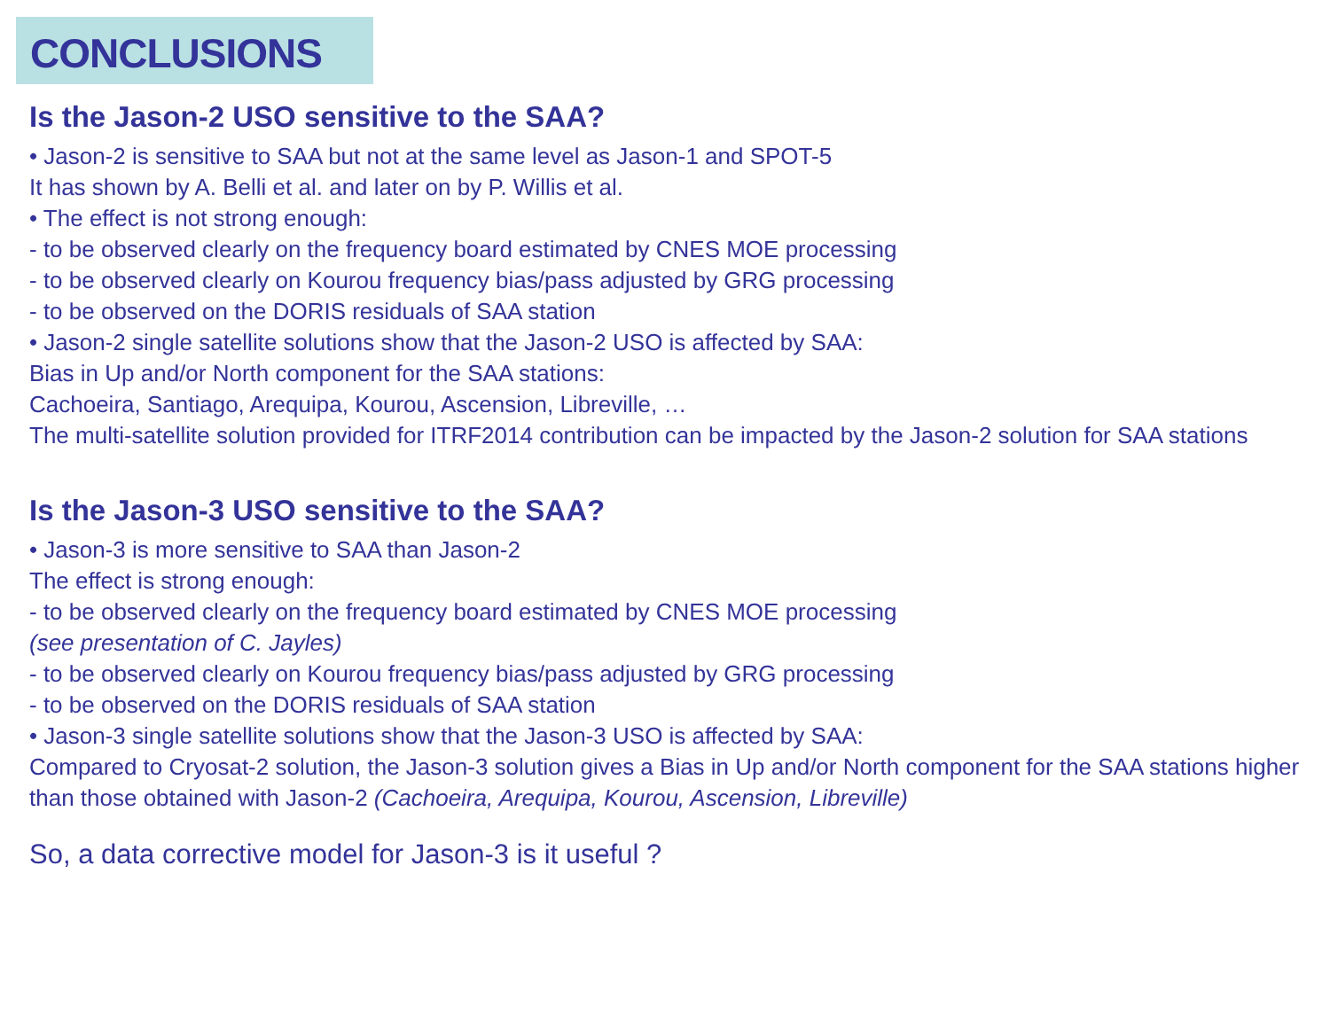CONCLUSIONS
Is the Jason-2 USO sensitive to the SAA?
• Jason-2 is sensitive to SAA but not at the same level as Jason-1 and SPOT-5
It has shown by A. Belli et al. and later on by P. Willis et al.
• The effect is not strong enough:
- to be observed clearly on the frequency board estimated by CNES MOE processing
- to be observed clearly on Kourou frequency bias/pass adjusted by GRG processing
- to be observed on the DORIS residuals of SAA station
• Jason-2 single satellite solutions show that the Jason-2 USO is affected by SAA:
Bias in Up and/or North component for the SAA stations:
Cachoeira, Santiago, Arequipa, Kourou, Ascension, Libreville, …
The multi-satellite solution provided for ITRF2014 contribution can be impacted by the Jason-2 solution for SAA stations
Is the Jason-3 USO sensitive to the SAA?
• Jason-3 is more sensitive to SAA than Jason-2
The effect is strong enough:
- to be observed clearly on the frequency board estimated by CNES MOE processing
(see presentation of C. Jayles)
- to be observed clearly on Kourou frequency bias/pass adjusted by GRG processing
- to be observed on the DORIS residuals of SAA station
• Jason-3 single satellite solutions show that the Jason-3 USO is affected by SAA:
Compared to Cryosat-2 solution, the Jason-3 solution gives a Bias in Up and/or North component for the SAA stations higher than those obtained with Jason-2 (Cachoeira, Arequipa, Kourou, Ascension, Libreville)
So, a data corrective model for Jason-3 is it useful ?